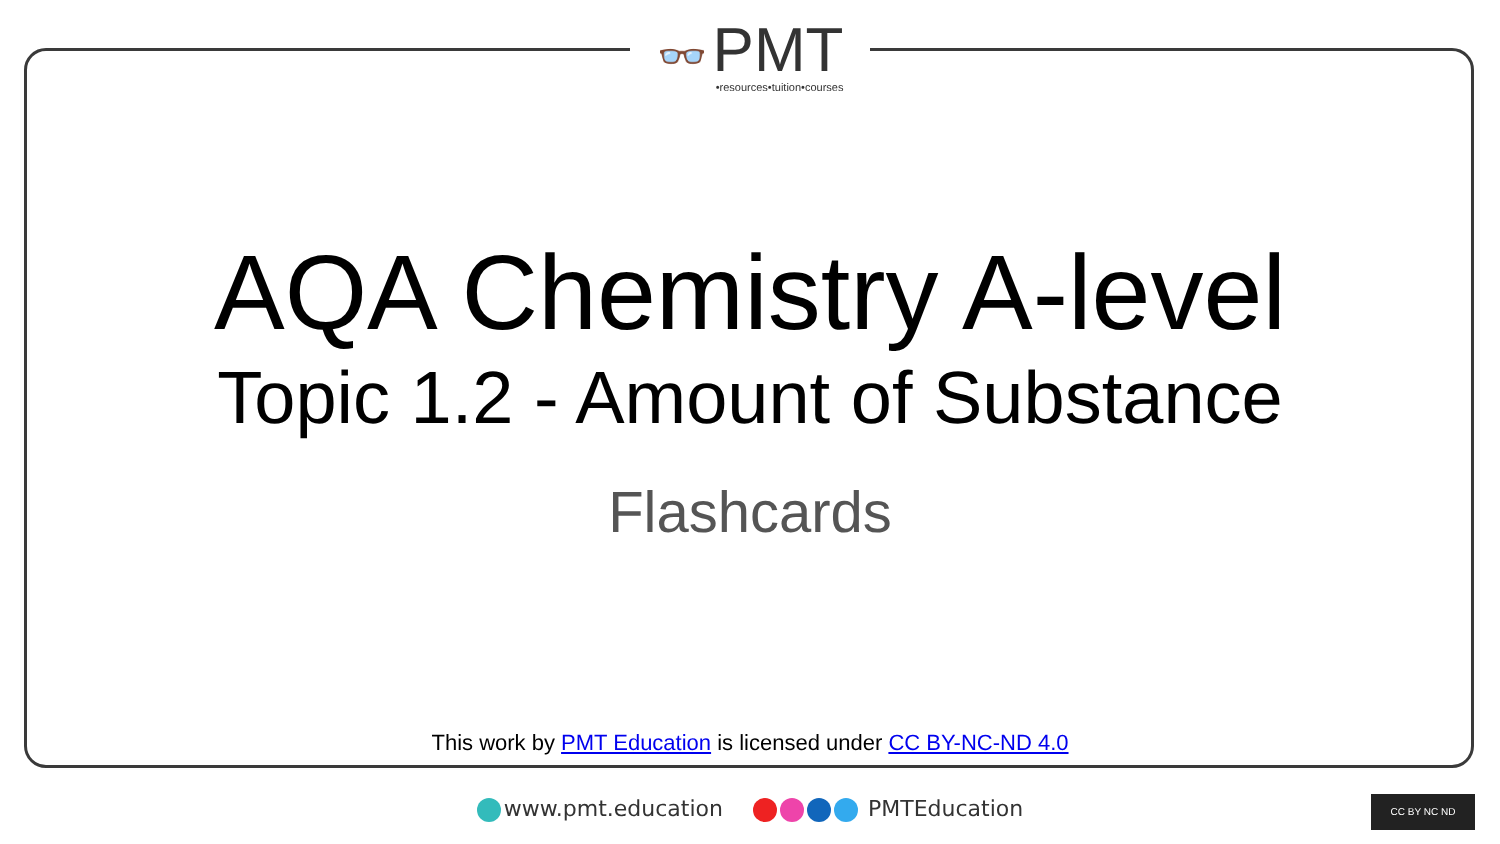👓
PMT
•resources•tuition•courses
AQA Chemistry A-level
Topic 1.2 - Amount of Substance
Flashcards
This work by PMT Education is licensed under CC BY-NC-ND 4.0
www.pmt.education PMTEducation CC BY NC ND